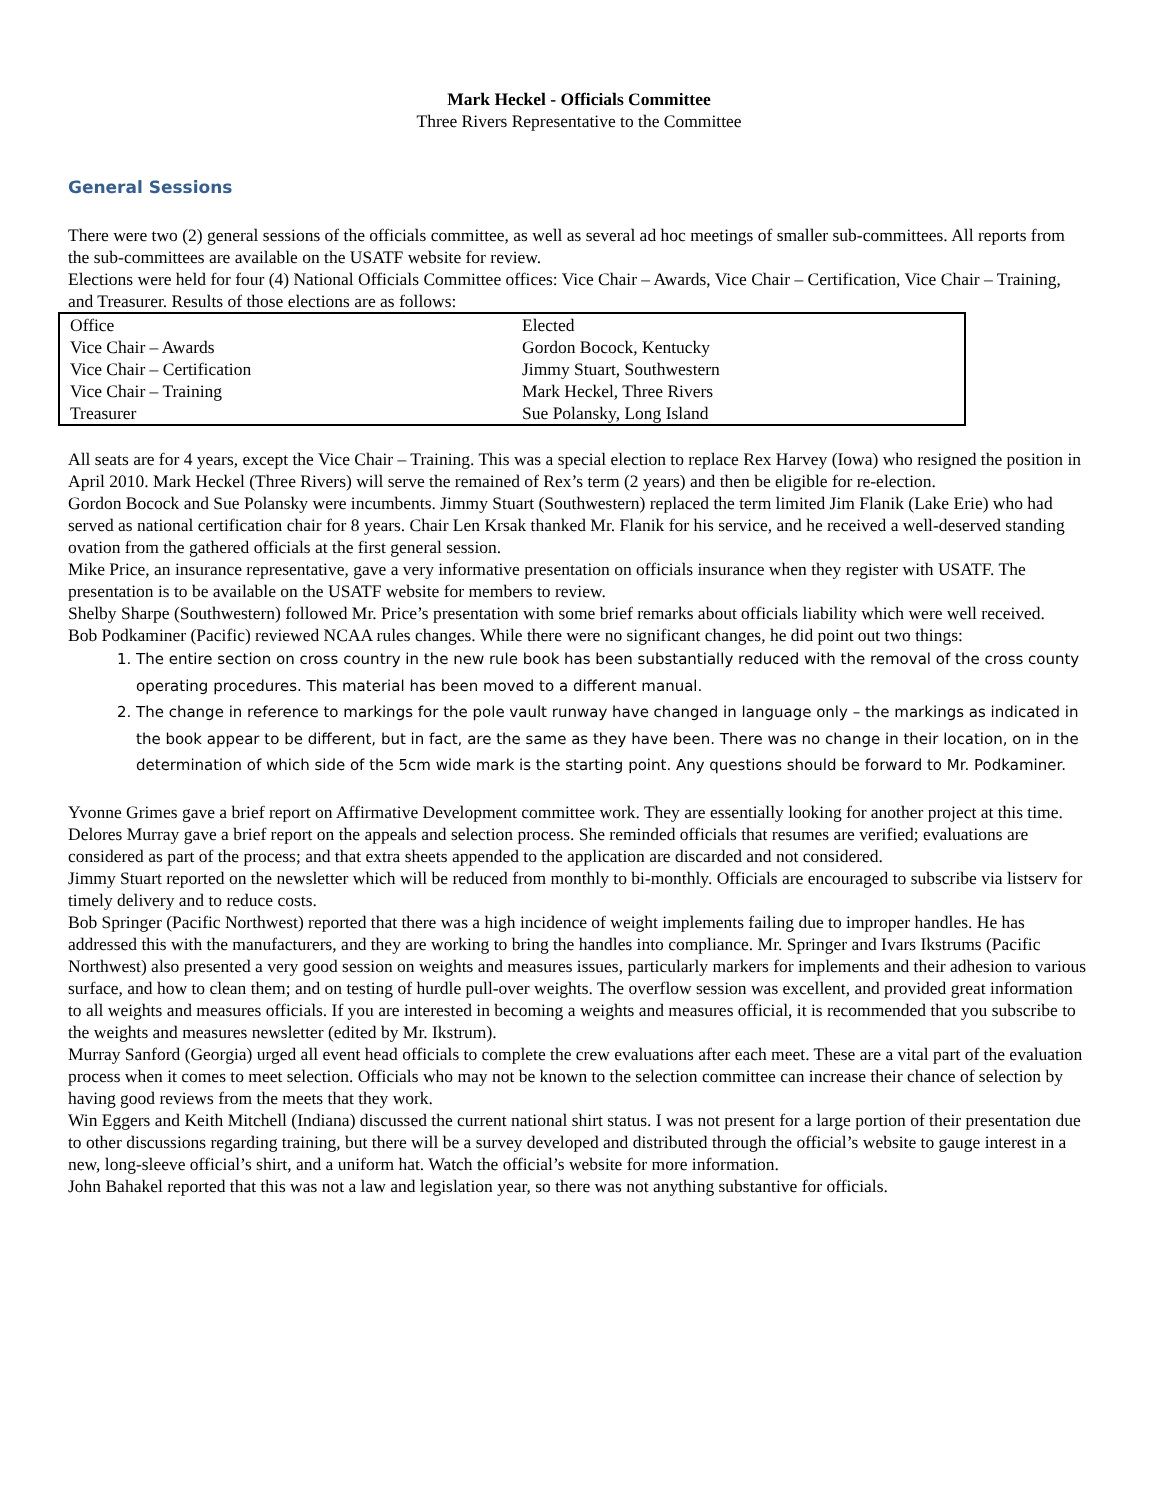Mark Heckel - Officials Committee
Three Rivers Representative to the Committee
General Sessions
There were two (2) general sessions of the officials committee, as well as several ad hoc meetings of smaller sub-committees. All reports from the sub-committees are available on the USATF website for review.
Elections were held for four (4) National Officials Committee offices: Vice Chair – Awards, Vice Chair – Certification, Vice Chair – Training, and Treasurer. Results of those elections are as follows:
| Office | Elected |
| Vice Chair – Awards | Gordon Bocock, Kentucky |
| Vice Chair – Certification | Jimmy Stuart, Southwestern |
| Vice Chair – Training | Mark Heckel, Three Rivers |
| Treasurer | Sue Polansky, Long Island |
All seats are for 4 years, except the Vice Chair – Training. This was a special election to replace Rex Harvey (Iowa) who resigned the position in April 2010. Mark Heckel (Three Rivers) will serve the remained of Rex’s term (2 years) and then be eligible for re-election.
Gordon Bocock and Sue Polansky were incumbents. Jimmy Stuart (Southwestern) replaced the term limited Jim Flanik (Lake Erie) who had served as national certification chair for 8 years. Chair Len Krsak thanked Mr. Flanik for his service, and he received a well-deserved standing ovation from the gathered officials at the first general session.
Mike Price, an insurance representative, gave a very informative presentation on officials insurance when they register with USATF. The presentation is to be available on the USATF website for members to review.
Shelby Sharpe (Southwestern) followed Mr. Price’s presentation with some brief remarks about officials liability which were well received.
Bob Podkaminer (Pacific) reviewed NCAA rules changes. While there were no significant changes, he did point out two things:
1. The entire section on cross country in the new rule book has been substantially reduced with the removal of the cross county operating procedures. This material has been moved to a different manual.
2. The change in reference to markings for the pole vault runway have changed in language only – the markings as indicated in the book appear to be different, but in fact, are the same as they have been. There was no change in their location, on in the determination of which side of the 5cm wide mark is the starting point. Any questions should be forward to Mr. Podkaminer.
Yvonne Grimes gave a brief report on Affirmative Development committee work. They are essentially looking for another project at this time.
Delores Murray gave a brief report on the appeals and selection process. She reminded officials that resumes are verified; evaluations are considered as part of the process; and that extra sheets appended to the application are discarded and not considered.
Jimmy Stuart reported on the newsletter which will be reduced from monthly to bi-monthly. Officials are encouraged to subscribe via listserv for timely delivery and to reduce costs.
Bob Springer (Pacific Northwest) reported that there was a high incidence of weight implements failing due to improper handles. He has addressed this with the manufacturers, and they are working to bring the handles into compliance. Mr. Springer and Ivars Ikstrums (Pacific Northwest) also presented a very good session on weights and measures issues, particularly markers for implements and their adhesion to various surface, and how to clean them; and on testing of hurdle pull-over weights. The overflow session was excellent, and provided great information to all weights and measures officials. If you are interested in becoming a weights and measures official, it is recommended that you subscribe to the weights and measures newsletter (edited by Mr. Ikstrum).
Murray Sanford (Georgia) urged all event head officials to complete the crew evaluations after each meet. These are a vital part of the evaluation process when it comes to meet selection. Officials who may not be known to the selection committee can increase their chance of selection by having good reviews from the meets that they work.
Win Eggers and Keith Mitchell (Indiana) discussed the current national shirt status. I was not present for a large portion of their presentation due to other discussions regarding training, but there will be a survey developed and distributed through the official’s website to gauge interest in a new, long-sleeve official’s shirt, and a uniform hat. Watch the official’s website for more information.
John Bahakel reported that this was not a law and legislation year, so there was not anything substantive for officials.